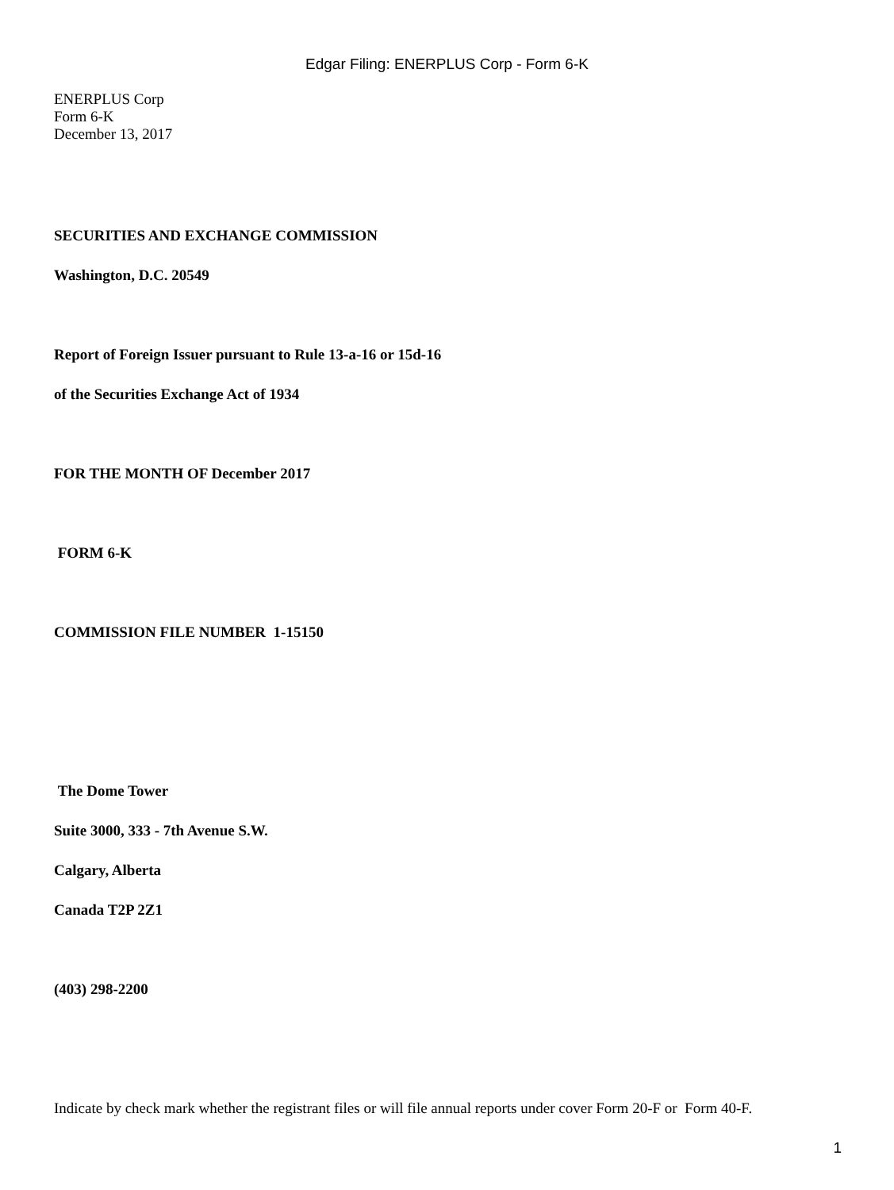Edgar Filing: ENERPLUS Corp - Form 6-K
ENERPLUS Corp
Form 6-K
December 13, 2017
SECURITIES AND EXCHANGE COMMISSION
Washington, D.C. 20549
Report of Foreign Issuer pursuant to Rule 13-a-16 or 15d-16
of the Securities Exchange Act of 1934
FOR THE MONTH OF December 2017
FORM 6-K
COMMISSION FILE NUMBER 1-15150
The Dome Tower
Suite 3000, 333 - 7th Avenue S.W.
Calgary, Alberta
Canada T2P 2Z1
(403) 298-2200
Indicate by check mark whether the registrant files or will file annual reports under cover Form 20-F or Form 40-F.
1